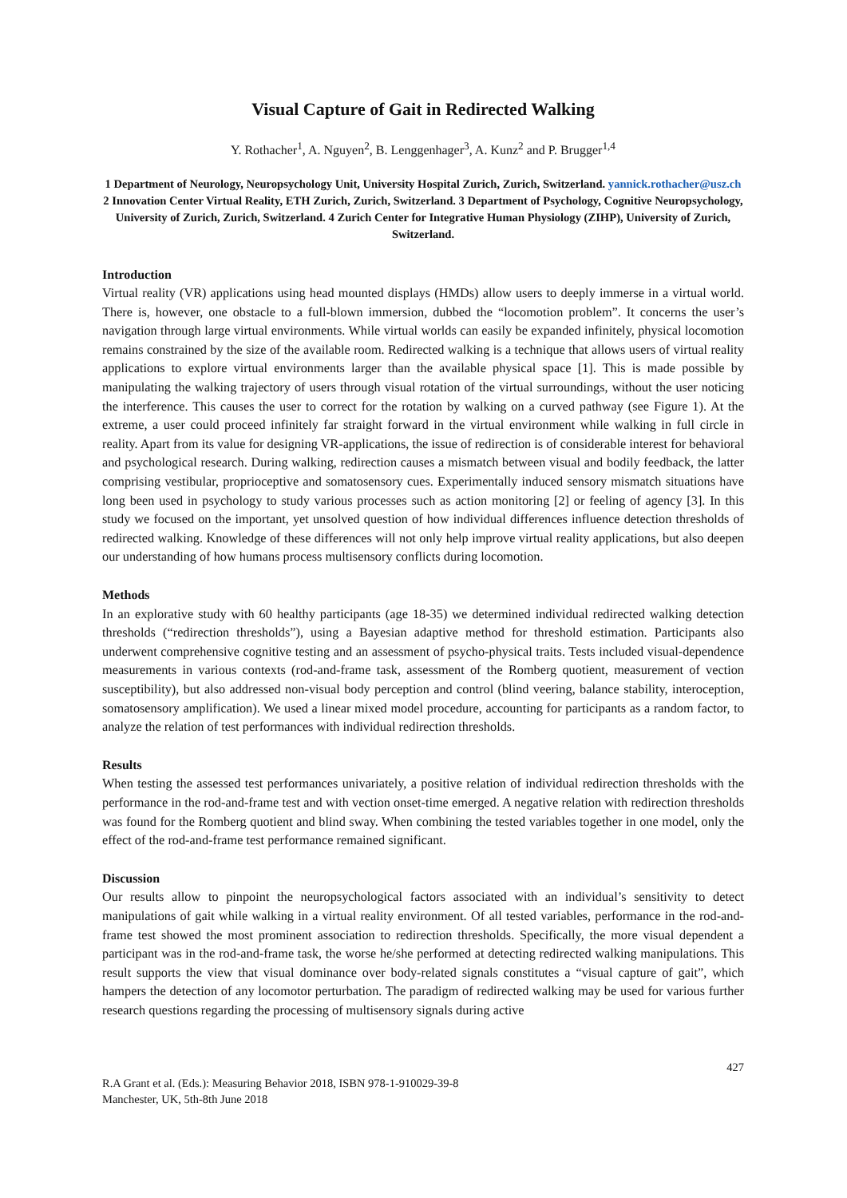Visual Capture of Gait in Redirected Walking
Y. Rothacher<sup>1</sup>, A. Nguyen<sup>2</sup>, B. Lenggenhager<sup>3</sup>, A. Kunz<sup>2</sup> and P. Brugger<sup>1,4</sup>
1 Department of Neurology, Neuropsychology Unit, University Hospital Zurich, Zurich, Switzerland. yannick.rothacher@usz.ch 2 Innovation Center Virtual Reality, ETH Zurich, Zurich, Switzerland. 3 Department of Psychology, Cognitive Neuropsychology, University of Zurich, Zurich, Switzerland. 4 Zurich Center for Integrative Human Physiology (ZIHP), University of Zurich, Switzerland.
Introduction
Virtual reality (VR) applications using head mounted displays (HMDs) allow users to deeply immerse in a virtual world. There is, however, one obstacle to a full-blown immersion, dubbed the “locomotion problem”. It concerns the user’s navigation through large virtual environments. While virtual worlds can easily be expanded infinitely, physical locomotion remains constrained by the size of the available room. Redirected walking is a technique that allows users of virtual reality applications to explore virtual environments larger than the available physical space [1]. This is made possible by manipulating the walking trajectory of users through visual rotation of the virtual surroundings, without the user noticing the interference. This causes the user to correct for the rotation by walking on a curved pathway (see Figure 1). At the extreme, a user could proceed infinitely far straight forward in the virtual environment while walking in full circle in reality. Apart from its value for designing VR-applications, the issue of redirection is of considerable interest for behavioral and psychological research. During walking, redirection causes a mismatch between visual and bodily feedback, the latter comprising vestibular, proprioceptive and somatosensory cues. Experimentally induced sensory mismatch situations have long been used in psychology to study various processes such as action monitoring [2] or feeling of agency [3]. In this study we focused on the important, yet unsolved question of how individual differences influence detection thresholds of redirected walking. Knowledge of these differences will not only help improve virtual reality applications, but also deepen our understanding of how humans process multisensory conflicts during locomotion.
Methods
In an explorative study with 60 healthy participants (age 18-35) we determined individual redirected walking detection thresholds (“redirection thresholds”), using a Bayesian adaptive method for threshold estimation. Participants also underwent comprehensive cognitive testing and an assessment of psycho-physical traits. Tests included visual-dependence measurements in various contexts (rod-and-frame task, assessment of the Romberg quotient, measurement of vection susceptibility), but also addressed non-visual body perception and control (blind veering, balance stability, interoception, somatosensory amplification). We used a linear mixed model procedure, accounting for participants as a random factor, to analyze the relation of test performances with individual redirection thresholds.
Results
When testing the assessed test performances univariately, a positive relation of individual redirection thresholds with the performance in the rod-and-frame test and with vection onset-time emerged. A negative relation with redirection thresholds was found for the Romberg quotient and blind sway. When combining the tested variables together in one model, only the effect of the rod-and-frame test performance remained significant.
Discussion
Our results allow to pinpoint the neuropsychological factors associated with an individual’s sensitivity to detect manipulations of gait while walking in a virtual reality environment. Of all tested variables, performance in the rod-and-frame test showed the most prominent association to redirection thresholds. Specifically, the more visual dependent a participant was in the rod-and-frame task, the worse he/she performed at detecting redirected walking manipulations. This result supports the view that visual dominance over body-related signals constitutes a “visual capture of gait”, which hampers the detection of any locomotor perturbation. The paradigm of redirected walking may be used for various further research questions regarding the processing of multisensory signals during active
427
R.A Grant et al. (Eds.): Measuring Behavior 2018, ISBN 978-1-910029-39-8
Manchester, UK, 5th-8th June 2018